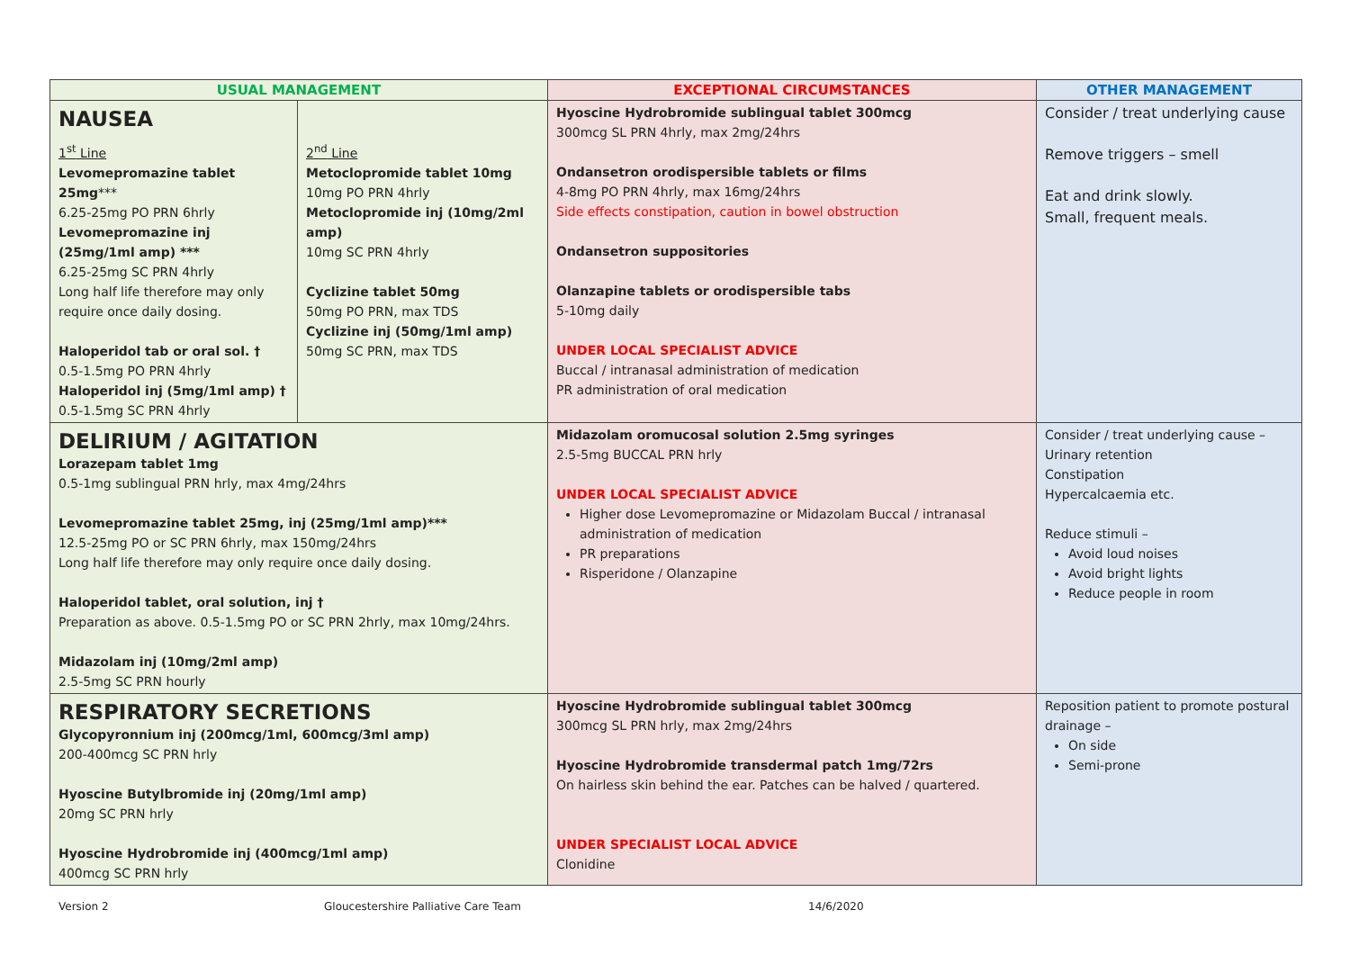| USUAL MANAGEMENT | | EXCEPTIONAL CIRCUMSTANCES | OTHER MANAGEMENT |
| --- | --- | --- | --- |
| NAUSEA 1<sup>st</sup> Line Levomepromazine tablet 25mg *** 6.25-25mg PO PRN 6hrly Levomepromazine inj (25mg/1ml amp) *** 6.25-25mg SC PRN 4hrly Long half life therefore may only require once daily dosing. Haloperidol tab or oral sol. † 0.5-1.5mg PO PRN 4hrly Haloperidol inj (5mg/1ml amp) † 0.5-1.5mg SC PRN 4hrly | 2<sup>nd</sup> Line Metoclopromide tablet 10mg 10mg PO PRN 4hrly Metoclopromide inj (10mg/2ml amp) 10mg SC PRN 4hrly Cyclizine tablet 50mg 50mg PO PRN, max TDS Cyclizine inj (50mg/1ml amp) 50mg SC PRN, max TDS | Hyoscine Hydrobromide sublingual tablet 300mcg 300mcg SL PRN 4hrly, max 2mg/24hrs Ondansetron orodispersible tablets or films 4-8mg PO PRN 4hrly, max 16mg/24hrs Side effects constipation, caution in bowel obstruction Ondansetron suppositories Olanzapine tablets or orodispersible tabs 5-10mg daily UNDER LOCAL SPECIALIST ADVICE Buccal / intranasal administration of medication PR administration of oral medication | Consider / treat underlying cause Remove triggers – smell Eat and drink slowly. Small, frequent meals. |
| DELIRIUM / AGITATION Lorazepam tablet 1mg 0.5-1mg sublingual PRN hrly, max 4mg/24hrs Levomepromazine tablet 25mg, inj (25mg/1ml amp)*** 12.5-25mg PO or SC PRN 6hrly, max 150mg/24hrs Long half life therefore may only require once daily dosing. Haloperidol tablet, oral solution, inj † Preparation as above. 0.5-1.5mg PO or SC PRN 2hrly, max 10mg/24hrs. Midazolam inj (10mg/2ml amp) 2.5-5mg SC PRN hourly | | Midazolam oromucosal solution 2.5mg syringes 2.5-5mg BUCCAL PRN hrly UNDER LOCAL SPECIALIST ADVICE Higher dose Levomepromazine or Midazolam Buccal / intranasal administration of medication PR preparations Risperidone / Olanzapine | Consider / treat underlying cause – Urinary retention Constipation Hypercalcaemia etc. Reduce stimuli – Avoid loud noises Avoid bright lights Reduce people in room |
| RESPIRATORY SECRETIONS Glycopyronnium inj (200mcg/1ml, 600mcg/3ml amp) 200-400mcg SC PRN hrly Hyoscine Butylbromide inj (20mg/1ml amp) 20mg SC PRN hrly Hyoscine Hydrobromide inj (400mcg/1ml amp) 400mcg SC PRN hrly | | Hyoscine Hydrobromide sublingual tablet 300mcg 300mcg SL PRN hrly, max 2mg/24hrs Hyoscine Hydrobromide transdermal patch 1mg/72rs On hairless skin behind the ear. Patches can be halved / quartered. UNDER SPECIALIST LOCAL ADVICE Clonidine | Reposition patient to promote postural drainage – On side Semi-prone |
Version 2 Gloucestershire Palliative Care Team 14/6/2020